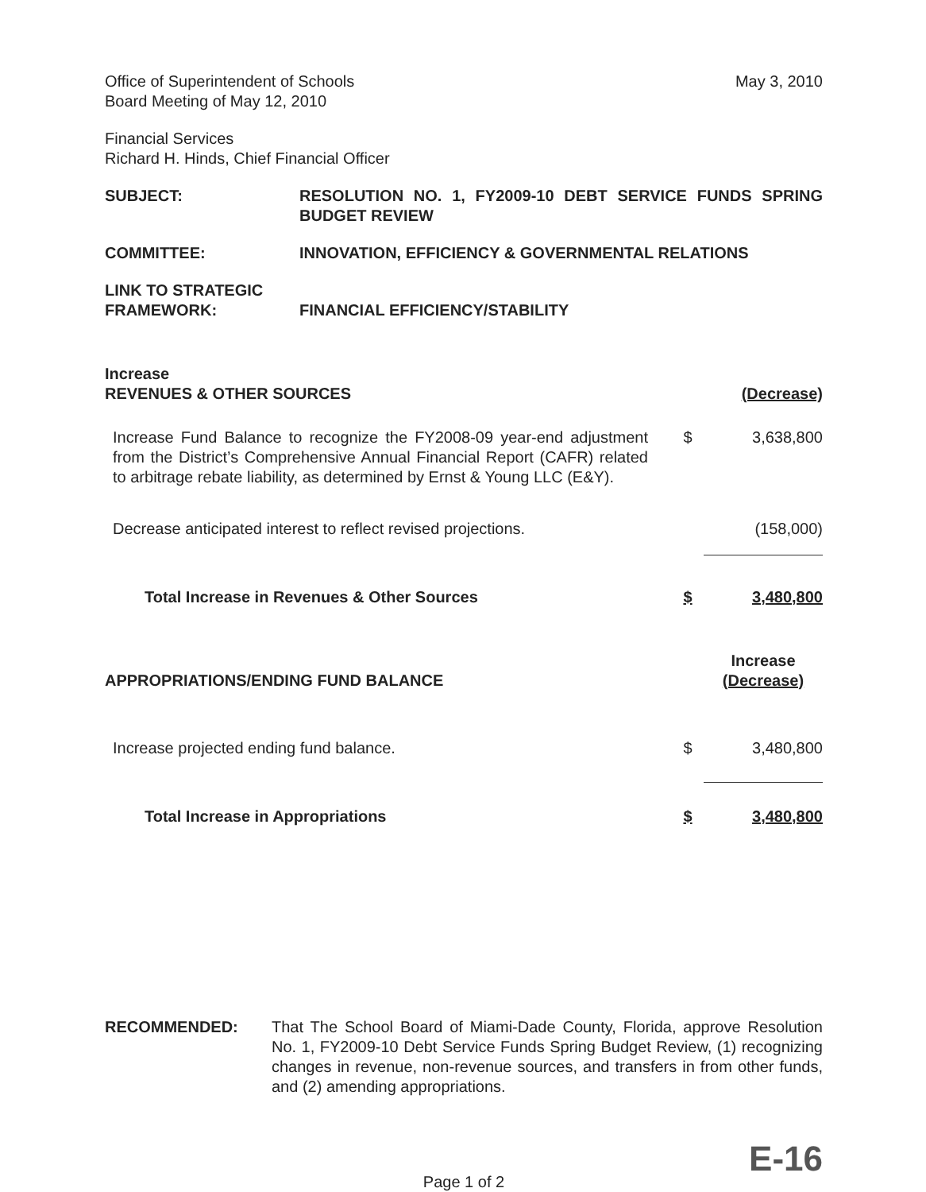Office of Superintendent of Schools
Board Meeting of May 12, 2010
May 3, 2010
Financial Services
Richard H. Hinds, Chief Financial Officer
SUBJECT: RESOLUTION NO. 1, FY2009-10 DEBT SERVICE FUNDS SPRING BUDGET REVIEW
COMMITTEE: INNOVATION, EFFICIENCY & GOVERNMENTAL RELATIONS
LINK TO STRATEGIC
FRAMEWORK:
FINANCIAL EFFICIENCY/STABILITY
| Increase REVENUES & OTHER SOURCES | | (Decrease) |
| Increase Fund Balance to recognize the FY2008-09 year-end adjustment from the District’s Comprehensive Annual Financial Report (CAFR) related to arbitrage rebate liability, as determined by Ernst & Young LLC (E&Y). | $ | 3,638,800 |
| Decrease anticipated interest to reflect revised projections. | | (158,000) |
| Total Increase in Revenues & Other Sources | $ | 3,480,800 |
| APPROPRIATIONS/ENDING FUND BALANCE | | Increase (Decrease) |
| Increase projected ending fund balance. | $ | 3,480,800 |
| Total Increase in Appropriations | $ | 3,480,800 |
RECOMMENDED: That The School Board of Miami-Dade County, Florida, approve Resolution No. 1, FY2009-10 Debt Service Funds Spring Budget Review, (1) recognizing changes in revenue, non-revenue sources, and transfers in from other funds, and (2) amending appropriations.
E-16
Page 1 of 2